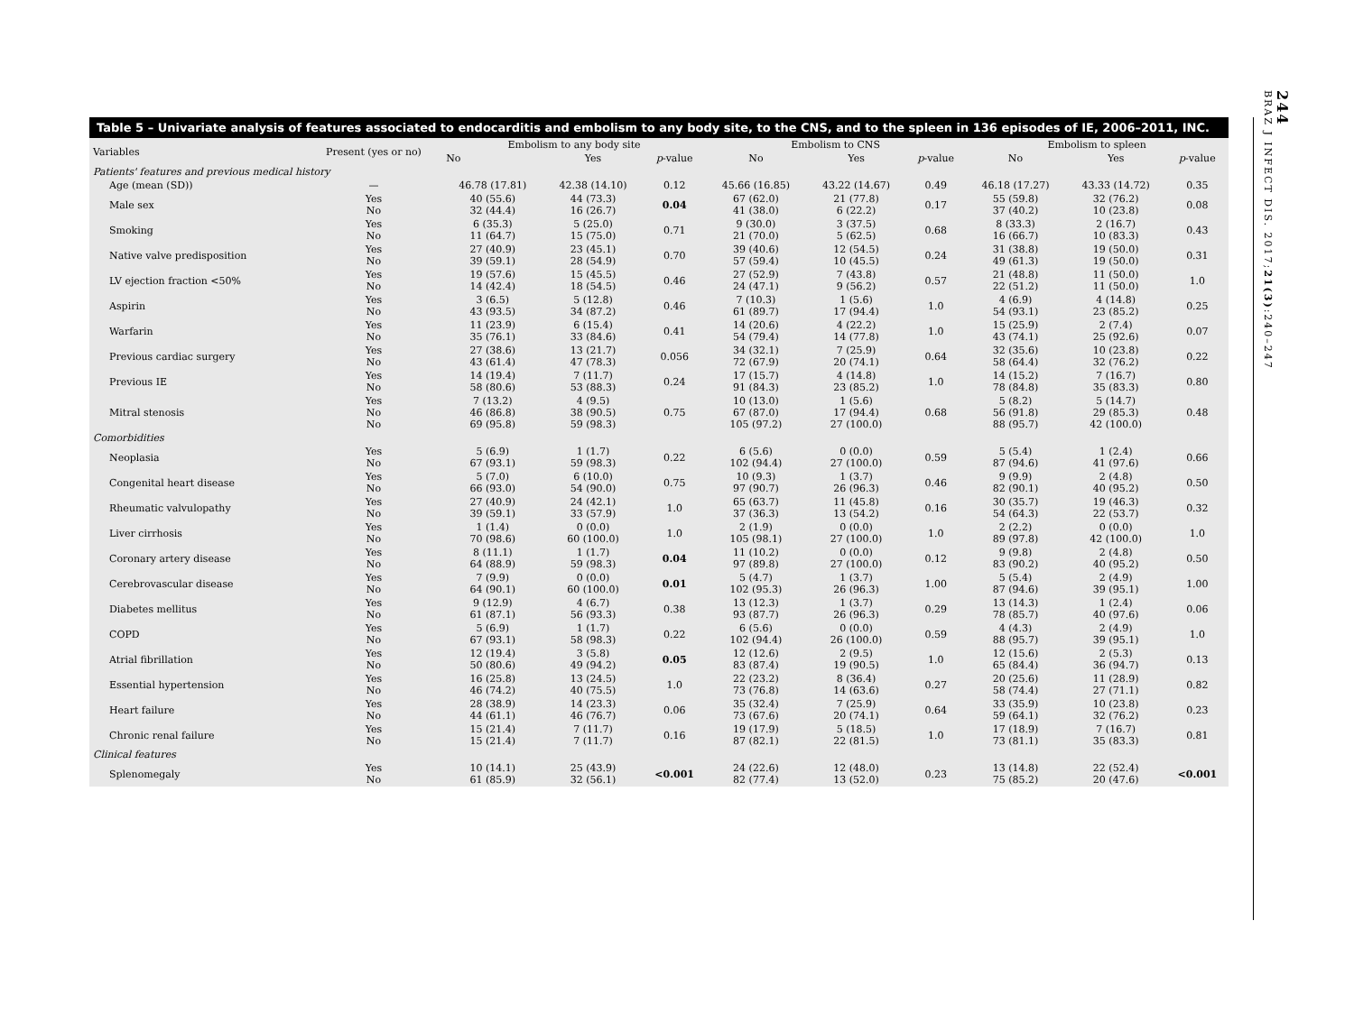244
BRAZ J INFECT DIS. 2017;21(3):240–247
Table 5 – Univariate analysis of features associated to endocarditis and embolism to any body site, to the CNS, and to the spleen in 136 episodes of IE, 2006–2011, INC.
| Variables | Present (yes or no) | Embolism to any body site | | | Embolism to CNS | | | Embolism to spleen | | |
| --- | --- | --- | --- | --- | --- | --- | --- | --- | --- | --- |
| | | No | Yes | p -value | No | Yes | p -value | No | Yes | p -value |
| Patients' features and previous medical history | | | | | | | | | | |
| Age (mean (SD)) | — | 46.78 (17.81) | 42.38 (14.10) | 0.12 | 45.66 (16.85) | 43.22 (14.67) | 0.49 | 46.18 (17.27) | 43.33 (14.72) | 0.35 |
| Male sex | Yes No | 40 (55.6) 32 (44.4) | 44 (73.3) 16 (26.7) | 0.04 | 67 (62.0) 41 (38.0) | 21 (77.8) 6 (22.2) | 0.17 | 55 (59.8) 37 (40.2) | 32 (76.2) 10 (23.8) | 0.08 |
| Smoking | Yes No | 6 (35.3) 11 (64.7) | 5 (25.0) 15 (75.0) | 0.71 | 9 (30.0) 21 (70.0) | 3 (37.5) 5 (62.5) | 0.68 | 8 (33.3) 16 (66.7) | 2 (16.7) 10 (83.3) | 0.43 |
| Native valve predisposition | Yes No | 27 (40.9) 39 (59.1) | 23 (45.1) 28 (54.9) | 0.70 | 39 (40.6) 57 (59.4) | 12 (54.5) 10 (45.5) | 0.24 | 31 (38.8) 49 (61.3) | 19 (50.0) 19 (50.0) | 0.31 |
| LV ejection fraction <50% | Yes No | 19 (57.6) 14 (42.4) | 15 (45.5) 18 (54.5) | 0.46 | 27 (52.9) 24 (47.1) | 7 (43.8) 9 (56.2) | 0.57 | 21 (48.8) 22 (51.2) | 11 (50.0) 11 (50.0) | 1.0 |
| Aspirin | Yes No | 3 (6.5) 43 (93.5) | 5 (12.8) 34 (87.2) | 0.46 | 7 (10.3) 61 (89.7) | 1 (5.6) 17 (94.4) | 1.0 | 4 (6.9) 54 (93.1) | 4 (14.8) 23 (85.2) | 0.25 |
| Warfarin | Yes No | 11 (23.9) 35 (76.1) | 6 (15.4) 33 (84.6) | 0.41 | 14 (20.6) 54 (79.4) | 4 (22.2) 14 (77.8) | 1.0 | 15 (25.9) 43 (74.1) | 2 (7.4) 25 (92.6) | 0.07 |
| Previous cardiac surgery | Yes No | 27 (38.6) 43 (61.4) | 13 (21.7) 47 (78.3) | 0.056 | 34 (32.1) 72 (67.9) | 7 (25.9) 20 (74.1) | 0.64 | 32 (35.6) 58 (64.4) | 10 (23.8) 32 (76.2) | 0.22 |
| Previous IE | Yes No | 14 (19.4) 58 (80.6) | 7 (11.7) 53 (88.3) | 0.24 | 17 (15.7) 91 (84.3) | 4 (14.8) 23 (85.2) | 1.0 | 14 (15.2) 78 (84.8) | 7 (16.7) 35 (83.3) | 0.80 |
| Mitral stenosis | Yes No No | 7 (13.2) 46 (86.8) 69 (95.8) | 4 (9.5) 38 (90.5) 59 (98.3) | 0.75 | 10 (13.0) 67 (87.0) 105 (97.2) | 1 (5.6) 17 (94.4) 27 (100.0) | 0.68 | 5 (8.2) 56 (91.8) 88 (95.7) | 5 (14.7) 29 (85.3) 42 (100.0) | 0.48 |
| Comorbidities | | | | | | | | | | |
| Neoplasia | Yes No | 5 (6.9) 67 (93.1) | 1 (1.7) 59 (98.3) | 0.22 | 6 (5.6) 102 (94.4) | 0 (0.0) 27 (100.0) | 0.59 | 5 (5.4) 87 (94.6) | 1 (2.4) 41 (97.6) | 0.66 |
| Congenital heart disease | Yes No | 5 (7.0) 66 (93.0) | 6 (10.0) 54 (90.0) | 0.75 | 10 (9.3) 97 (90.7) | 1 (3.7) 26 (96.3) | 0.46 | 9 (9.9) 82 (90.1) | 2 (4.8) 40 (95.2) | 0.50 |
| Rheumatic valvulopathy | Yes No | 27 (40.9) 39 (59.1) | 24 (42.1) 33 (57.9) | 1.0 | 65 (63.7) 37 (36.3) | 11 (45.8) 13 (54.2) | 0.16 | 30 (35.7) 54 (64.3) | 19 (46.3) 22 (53.7) | 0.32 |
| Liver cirrhosis | Yes No | 1 (1.4) 70 (98.6) | 0 (0.0) 60 (100.0) | 1.0 | 2 (1.9) 105 (98.1) | 0 (0.0) 27 (100.0) | 1.0 | 2 (2.2) 89 (97.8) | 0 (0.0) 42 (100.0) | 1.0 |
| Coronary artery disease | Yes No | 8 (11.1) 64 (88.9) | 1 (1.7) 59 (98.3) | 0.04 | 11 (10.2) 97 (89.8) | 0 (0.0) 27 (100.0) | 0.12 | 9 (9.8) 83 (90.2) | 2 (4.8) 40 (95.2) | 0.50 |
| Cerebrovascular disease | Yes No | 7 (9.9) 64 (90.1) | 0 (0.0) 60 (100.0) | 0.01 | 5 (4.7) 102 (95.3) | 1 (3.7) 26 (96.3) | 1.00 | 5 (5.4) 87 (94.6) | 2 (4.9) 39 (95.1) | 1.00 |
| Diabetes mellitus | Yes No | 9 (12.9) 61 (87.1) | 4 (6.7) 56 (93.3) | 0.38 | 13 (12.3) 93 (87.7) | 1 (3.7) 26 (96.3) | 0.29 | 13 (14.3) 78 (85.7) | 1 (2.4) 40 (97.6) | 0.06 |
| COPD | Yes No | 5 (6.9) 67 (93.1) | 1 (1.7) 58 (98.3) | 0.22 | 6 (5.6) 102 (94.4) | 0 (0.0) 26 (100.0) | 0.59 | 4 (4.3) 88 (95.7) | 2 (4.9) 39 (95.1) | 1.0 |
| Atrial fibrillation | Yes No | 12 (19.4) 50 (80.6) | 3 (5.8) 49 (94.2) | 0.05 | 12 (12.6) 83 (87.4) | 2 (9.5) 19 (90.5) | 1.0 | 12 (15.6) 65 (84.4) | 2 (5.3) 36 (94.7) | 0.13 |
| Essential hypertension | Yes No | 16 (25.8) 46 (74.2) | 13 (24.5) 40 (75.5) | 1.0 | 22 (23.2) 73 (76.8) | 8 (36.4) 14 (63.6) | 0.27 | 20 (25.6) 58 (74.4) | 11 (28.9) 27 (71.1) | 0.82 |
| Heart failure | Yes No | 28 (38.9) 44 (61.1) | 14 (23.3) 46 (76.7) | 0.06 | 35 (32.4) 73 (67.6) | 7 (25.9) 20 (74.1) | 0.64 | 33 (35.9) 59 (64.1) | 10 (23.8) 32 (76.2) | 0.23 |
| Chronic renal failure | Yes No | 15 (21.4) 15 (21.4) | 7 (11.7) 7 (11.7) | 0.16 | 19 (17.9) 87 (82.1) | 5 (18.5) 22 (81.5) | 1.0 | 17 (18.9) 73 (81.1) | 7 (16.7) 35 (83.3) | 0.81 |
| Clinical features | | | | | | | | | | |
| Splenomegaly | Yes No | 10 (14.1) 61 (85.9) | 25 (43.9) 32 (56.1) | <0.001 | 24 (22.6) 82 (77.4) | 12 (48.0) 13 (52.0) | 0.23 | 13 (14.8) 75 (85.2) | 22 (52.4) 20 (47.6) | <0.001 |